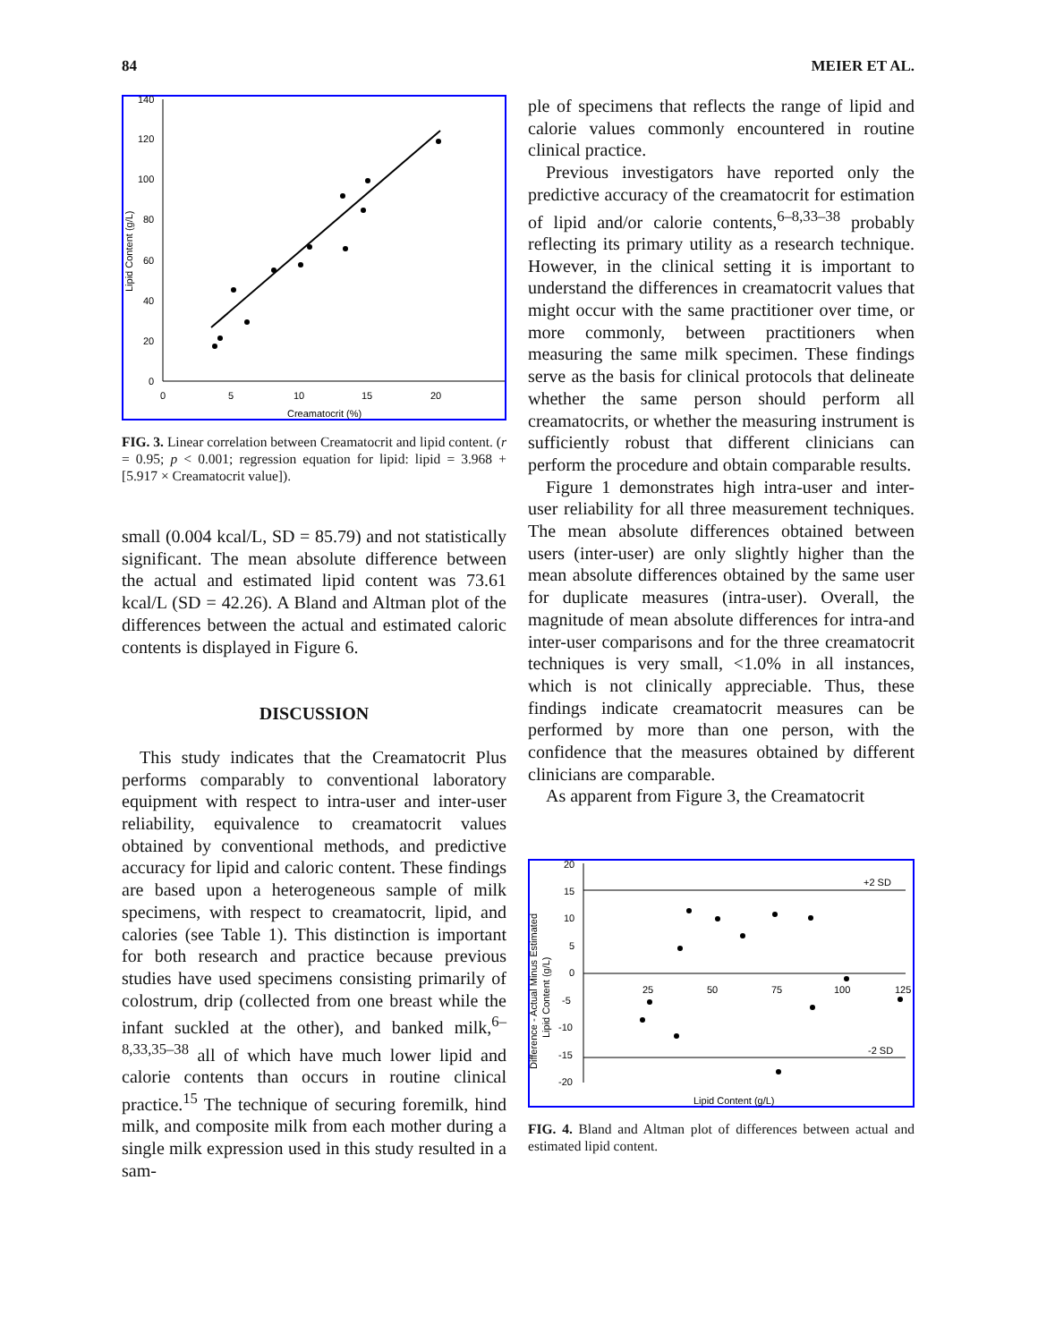84 MEIER ET AL.
140
120
100
80
60
40
20
0
0
5
10
15
20
Creamatocrit (%)
Lipid Content (g/L)
FIG. 3. Linear correlation between Creamatocrit and lipid content. (r = 0.95; p < 0.001; regression equation for lipid: lipid = 3.968 + [5.917 × Creamatocrit value]).
small (0.004 kcal/L, SD = 85.79) and not statistically significant. The mean absolute difference between the actual and estimated lipid content was 73.61 kcal/L (SD = 42.26). A Bland and Altman plot of the differences between the actual and estimated caloric contents is displayed in Figure 6.
DISCUSSION
This study indicates that the Creamatocrit Plus performs comparably to conventional laboratory equipment with respect to intra-user and inter-user reliability, equivalence to creamatocrit values obtained by conventional methods, and predictive accuracy for lipid and caloric content. These findings are based upon a heterogeneous sample of milk specimens, with respect to creamatocrit, lipid, and calories (see Table 1). This distinction is important for both research and practice because previous studies have used specimens consisting primarily of colostrum, drip (collected from one breast while the infant suckled at the other), and banked milk,<sup>6–8,33,35–38</sup> all of which have much lower lipid and calorie contents than occurs in routine clinical practice.<sup>15</sup> The technique of securing foremilk, hind milk, and composite milk from each mother during a single milk expression used in this study resulted in a sam-
ple of specimens that reflects the range of lipid and calorie values commonly encountered in routine clinical practice.
Previous investigators have reported only the predictive accuracy of the creamatocrit for estimation of lipid and/or calorie contents,<sup>6–8,33–38</sup> probably reflecting its primary utility as a research technique. However, in the clinical setting it is important to understand the differences in creamatocrit values that might occur with the same practitioner over time, or more commonly, between practitioners when measuring the same milk specimen. These findings serve as the basis for clinical protocols that delineate whether the same person should perform all creamatocrits, or whether the measuring instrument is sufficiently robust that different clinicians can perform the procedure and obtain comparable results.
Figure 1 demonstrates high intra-user and inter-user reliability for all three measurement techniques. The mean absolute differences obtained between users (inter-user) are only slightly higher than the mean absolute differences obtained by the same user for duplicate measures (intra-user). Overall, the magnitude of mean absolute differences for intra-and inter-user comparisons and for the three creamatocrit techniques is very small, <1.0% in all instances, which is not clinically appreciable. Thus, these findings indicate creamatocrit measures can be performed by more than one person, with the confidence that the measures obtained by different clinicians are comparable.
As apparent from Figure 3, the Creamatocrit
20
15
10
5
0
-5
-10
-15
-20
25
50
75
100
125
+2 SD
-2 SD
Lipid Content (g/L)
Difference - Actual Minus Estimated
Lipid Content (g/L)
FIG. 4. Bland and Altman plot of differences between actual and estimated lipid content.